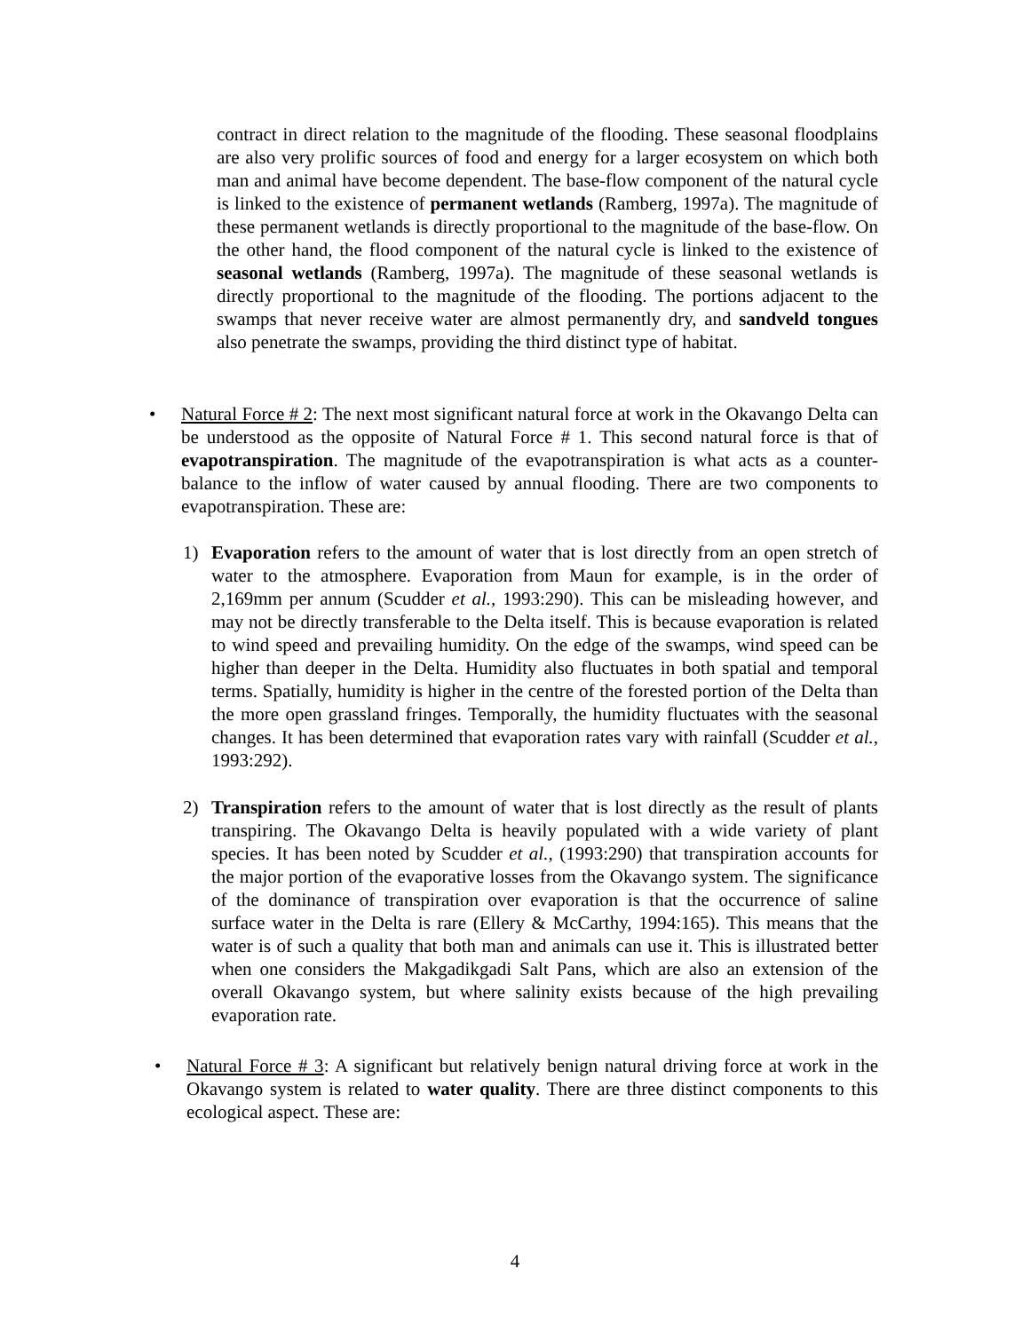contract in direct relation to the magnitude of the flooding. These seasonal floodplains are also very prolific sources of food and energy for a larger ecosystem on which both man and animal have become dependent. The base-flow component of the natural cycle is linked to the existence of permanent wetlands (Ramberg, 1997a). The magnitude of these permanent wetlands is directly proportional to the magnitude of the base-flow. On the other hand, the flood component of the natural cycle is linked to the existence of seasonal wetlands (Ramberg, 1997a). The magnitude of these seasonal wetlands is directly proportional to the magnitude of the flooding. The portions adjacent to the swamps that never receive water are almost permanently dry, and sandveld tongues also penetrate the swamps, providing the third distinct type of habitat.
• Natural Force # 2: The next most significant natural force at work in the Okavango Delta can be understood as the opposite of Natural Force # 1. This second natural force is that of evapotranspiration. The magnitude of the evapotranspiration is what acts as a counter-balance to the inflow of water caused by annual flooding. There are two components to evapotranspiration. These are:
1) Evaporation refers to the amount of water that is lost directly from an open stretch of water to the atmosphere. Evaporation from Maun for example, is in the order of 2,169mm per annum (Scudder et al., 1993:290). This can be misleading however, and may not be directly transferable to the Delta itself. This is because evaporation is related to wind speed and prevailing humidity. On the edge of the swamps, wind speed can be higher than deeper in the Delta. Humidity also fluctuates in both spatial and temporal terms. Spatially, humidity is higher in the centre of the forested portion of the Delta than the more open grassland fringes. Temporally, the humidity fluctuates with the seasonal changes. It has been determined that evaporation rates vary with rainfall (Scudder et al., 1993:292).
2) Transpiration refers to the amount of water that is lost directly as the result of plants transpiring. The Okavango Delta is heavily populated with a wide variety of plant species. It has been noted by Scudder et al., (1993:290) that transpiration accounts for the major portion of the evaporative losses from the Okavango system. The significance of the dominance of transpiration over evaporation is that the occurrence of saline surface water in the Delta is rare (Ellery & McCarthy, 1994:165). This means that the water is of such a quality that both man and animals can use it. This is illustrated better when one considers the Makgadikgadi Salt Pans, which are also an extension of the overall Okavango system, but where salinity exists because of the high prevailing evaporation rate.
• Natural Force # 3: A significant but relatively benign natural driving force at work in the Okavango system is related to water quality. There are three distinct components to this ecological aspect. These are:
4